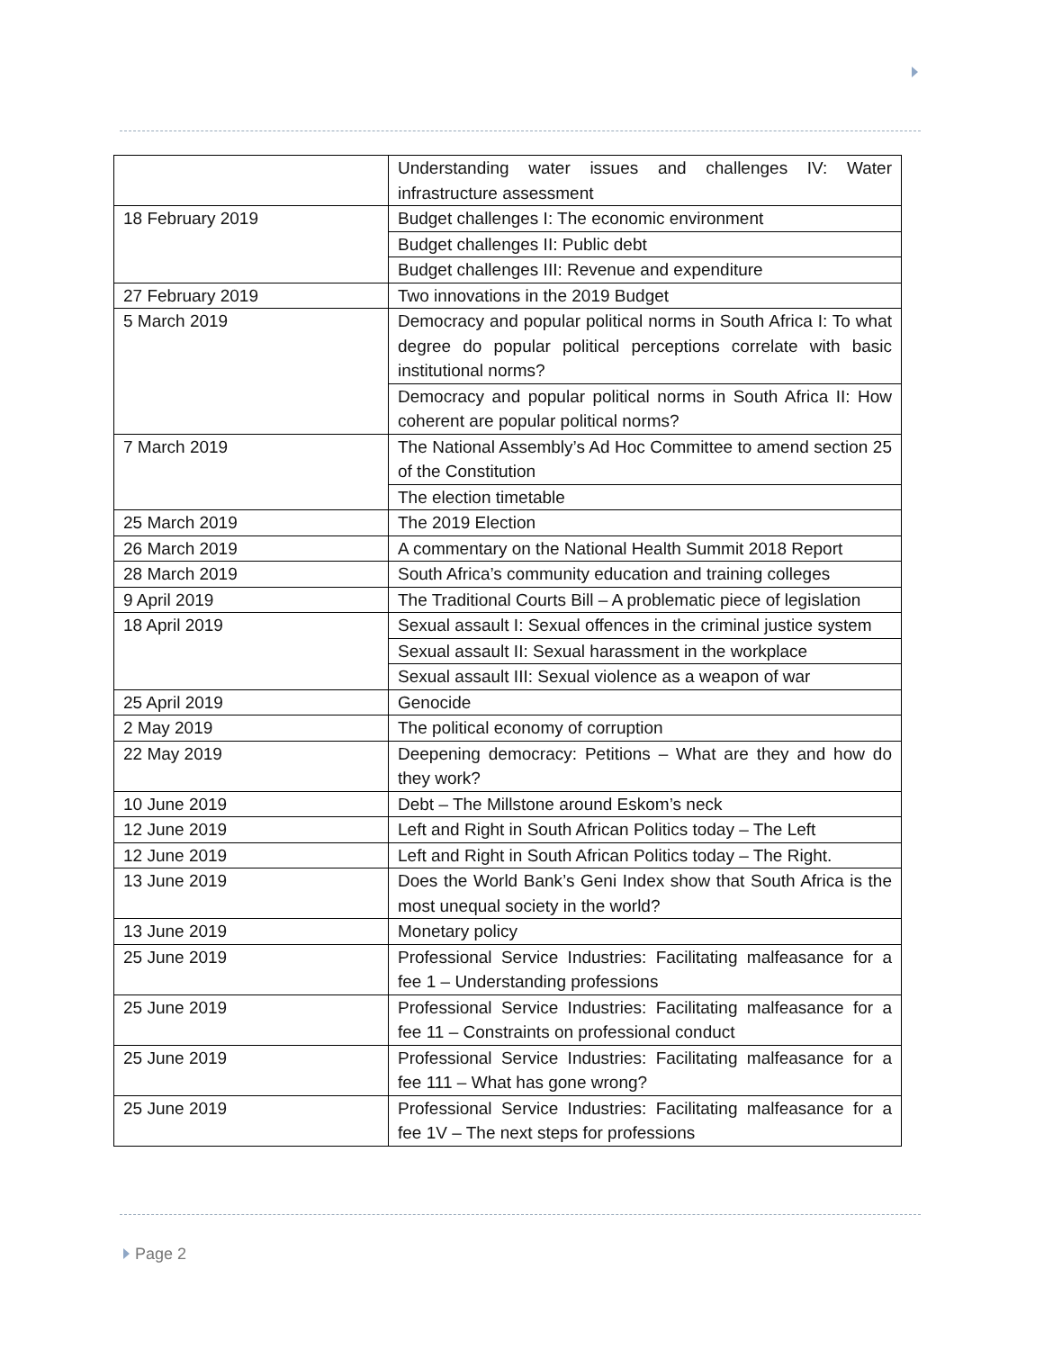| | Understanding water issues and challenges IV: Water infrastructure assessment |
| 18 February 2019 | Budget challenges I: The economic environment |
| | Budget challenges II: Public debt |
| | Budget challenges III: Revenue and expenditure |
| 27 February 2019 | Two innovations in the 2019 Budget |
| 5 March 2019 | Democracy and popular political norms in South Africa I: To what degree do popular political perceptions correlate with basic institutional norms? |
| | Democracy and popular political norms in South Africa II: How coherent are popular political norms? |
| 7 March 2019 | The National Assembly’s Ad Hoc Committee to amend section 25 of the Constitution |
| | The election timetable |
| 25 March 2019 | The 2019 Election |
| 26 March 2019 | A commentary on the National Health Summit 2018 Report |
| 28 March 2019 | South Africa’s community education and training colleges |
| 9 April 2019 | The Traditional Courts Bill – A problematic piece of legislation |
| 18 April 2019 | Sexual assault I: Sexual offences in the criminal justice system |
| | Sexual assault II: Sexual harassment in the workplace |
| | Sexual assault III: Sexual violence as a weapon of war |
| 25 April 2019 | Genocide |
| 2 May 2019 | The political economy of corruption |
| 22 May 2019 | Deepening democracy: Petitions – What are they and how do they work? |
| 10 June 2019 | Debt – The Millstone around Eskom’s neck |
| 12 June 2019 | Left and Right in South African Politics today – The Left |
| 12 June 2019 | Left and Right in South African Politics today – The Right. |
| 13 June 2019 | Does the World Bank’s Geni Index show that South Africa is the most unequal society in the world? |
| 13 June 2019 | Monetary policy |
| 25 June 2019 | Professional Service Industries: Facilitating malfeasance for a fee 1 – Understanding professions |
| 25 June 2019 | Professional Service Industries: Facilitating malfeasance for a fee 11 – Constraints on professional conduct |
| 25 June 2019 | Professional Service Industries: Facilitating malfeasance for a fee 111 – What has gone wrong? |
| 25 June 2019 | Professional Service Industries: Facilitating malfeasance for a fee 1V – The next steps for professions |
Page 2